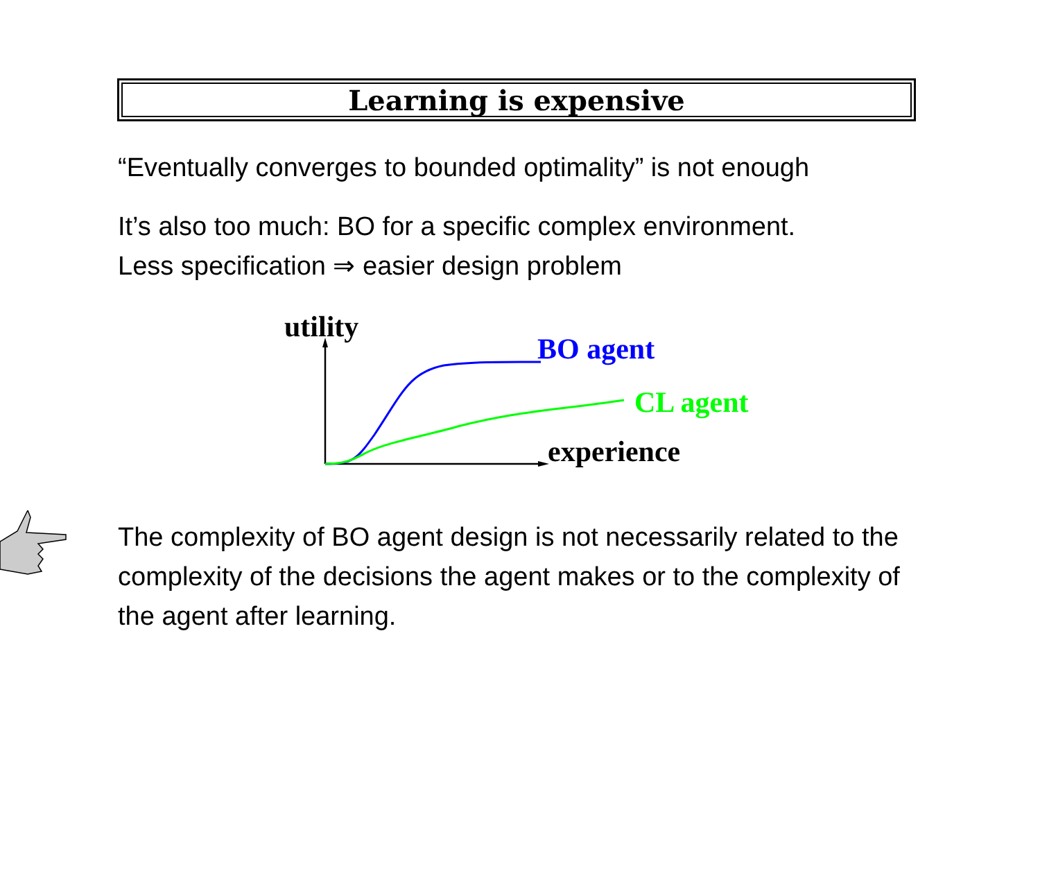Learning is expensive
“Eventually converges to bounded optimality” is not enough
It’s also too much: BO for a specific complex environment.
Less specification ⇒ easier design problem
utility
experience
BO agent
CL agent
The complexity of BO agent design is not necessarily related to the complexity of the decisions the agent makes or to the complexity of the agent after learning.